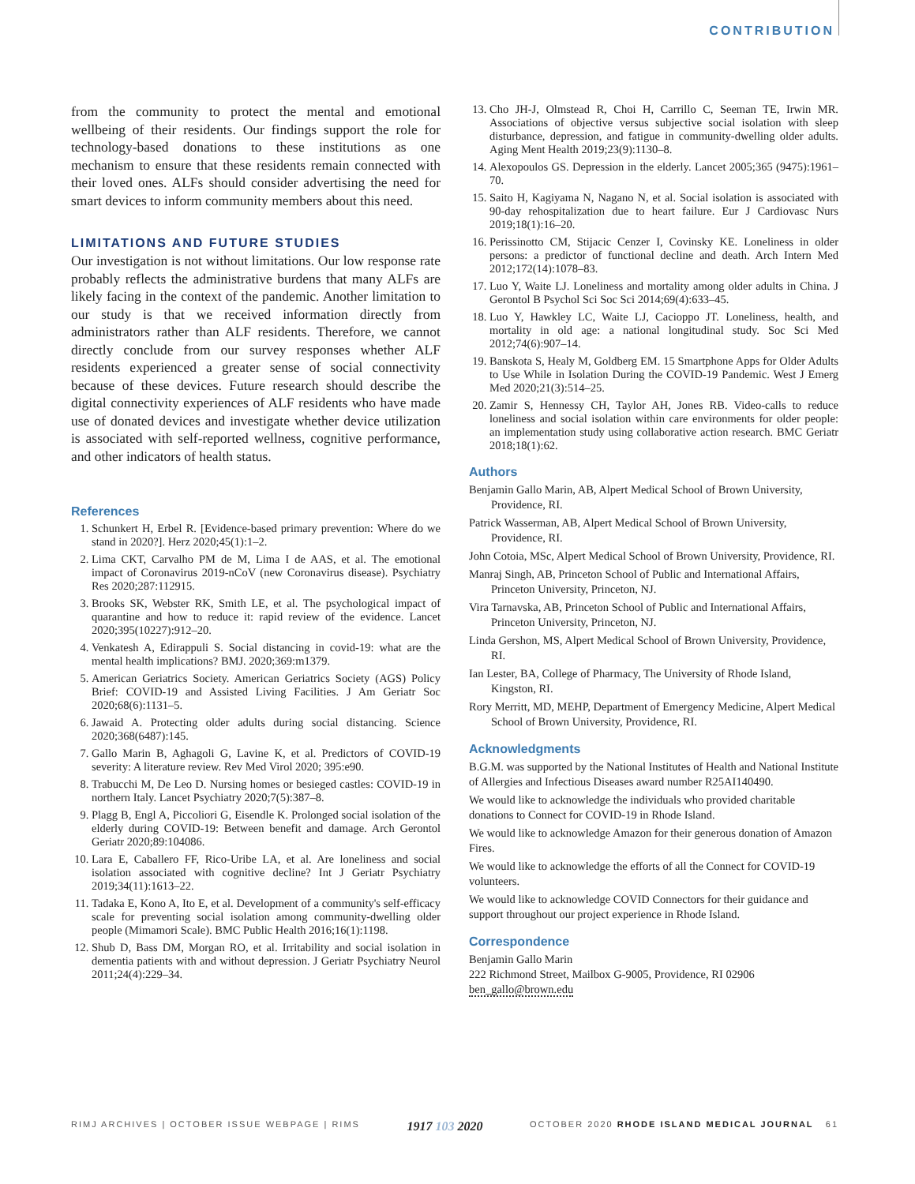CONTRIBUTION
from the community to protect the mental and emotional wellbeing of their residents. Our findings support the role for technology-based donations to these institutions as one mechanism to ensure that these residents remain connected with their loved ones. ALFs should consider advertising the need for smart devices to inform community members about this need.
LIMITATIONS AND FUTURE STUDIES
Our investigation is not without limitations. Our low response rate probably reflects the administrative burdens that many ALFs are likely facing in the context of the pandemic. Another limitation to our study is that we received information directly from administrators rather than ALF residents. Therefore, we cannot directly conclude from our survey responses whether ALF residents experienced a greater sense of social connectivity because of these devices. Future research should describe the digital connectivity experiences of ALF residents who have made use of donated devices and investigate whether device utilization is associated with self-reported wellness, cognitive performance, and other indicators of health status.
References
1. Schunkert H, Erbel R. [Evidence-based primary prevention: Where do we stand in 2020?]. Herz 2020;45(1):1–2.
2. Lima CKT, Carvalho PM de M, Lima I de AAS, et al. The emotional impact of Coronavirus 2019-nCoV (new Coronavirus disease). Psychiatry Res 2020;287:112915.
3. Brooks SK, Webster RK, Smith LE, et al. The psychological impact of quarantine and how to reduce it: rapid review of the evidence. Lancet 2020;395(10227):912–20.
4. Venkatesh A, Edirappuli S. Social distancing in covid-19: what are the mental health implications? BMJ. 2020;369:m1379.
5. American Geriatrics Society. American Geriatrics Society (AGS) Policy Brief: COVID-19 and Assisted Living Facilities. J Am Geriatr Soc 2020;68(6):1131–5.
6. Jawaid A. Protecting older adults during social distancing. Science 2020;368(6487):145.
7. Gallo Marin B, Aghagoli G, Lavine K, et al. Predictors of COVID-19 severity: A literature review. Rev Med Virol 2020; 395:e90.
8. Trabucchi M, De Leo D. Nursing homes or besieged castles: COVID-19 in northern Italy. Lancet Psychiatry 2020;7(5):387–8.
9. Plagg B, Engl A, Piccoliori G, Eisendle K. Prolonged social isolation of the elderly during COVID-19: Between benefit and damage. Arch Gerontol Geriatr 2020;89:104086.
10. Lara E, Caballero FF, Rico-Uribe LA, et al. Are loneliness and social isolation associated with cognitive decline? Int J Geriatr Psychiatry 2019;34(11):1613–22.
11. Tadaka E, Kono A, Ito E, et al. Development of a community's self-efficacy scale for preventing social isolation among community-dwelling older people (Mimamori Scale). BMC Public Health 2016;16(1):1198.
12. Shub D, Bass DM, Morgan RO, et al. Irritability and social isolation in dementia patients with and without depression. J Geriatr Psychiatry Neurol 2011;24(4):229–34.
13. Cho JH-J, Olmstead R, Choi H, Carrillo C, Seeman TE, Irwin MR. Associations of objective versus subjective social isolation with sleep disturbance, depression, and fatigue in community-dwelling older adults. Aging Ment Health 2019;23(9):1130–8.
14. Alexopoulos GS. Depression in the elderly. Lancet 2005;365 (9475):1961–70.
15. Saito H, Kagiyama N, Nagano N, et al. Social isolation is associated with 90-day rehospitalization due to heart failure. Eur J Cardiovasc Nurs 2019;18(1):16–20.
16. Perissinotto CM, Stijacic Cenzer I, Covinsky KE. Loneliness in older persons: a predictor of functional decline and death. Arch Intern Med 2012;172(14):1078–83.
17. Luo Y, Waite LJ. Loneliness and mortality among older adults in China. J Gerontol B Psychol Sci Soc Sci 2014;69(4):633–45.
18. Luo Y, Hawkley LC, Waite LJ, Cacioppo JT. Loneliness, health, and mortality in old age: a national longitudinal study. Soc Sci Med 2012;74(6):907–14.
19. Banskota S, Healy M, Goldberg EM. 15 Smartphone Apps for Older Adults to Use While in Isolation During the COVID-19 Pandemic. West J Emerg Med 2020;21(3):514–25.
20. Zamir S, Hennessy CH, Taylor AH, Jones RB. Video-calls to reduce loneliness and social isolation within care environments for older people: an implementation study using collaborative action research. BMC Geriatr 2018;18(1):62.
Authors
Benjamin Gallo Marin, AB, Alpert Medical School of Brown University, Providence, RI.
Patrick Wasserman, AB, Alpert Medical School of Brown University, Providence, RI.
John Cotoia, MSc, Alpert Medical School of Brown University, Providence, RI.
Manraj Singh, AB, Princeton School of Public and International Affairs, Princeton University, Princeton, NJ.
Vira Tarnavska, AB, Princeton School of Public and International Affairs, Princeton University, Princeton, NJ.
Linda Gershon, MS, Alpert Medical School of Brown University, Providence, RI.
Ian Lester, BA, College of Pharmacy, The University of Rhode Island, Kingston, RI.
Rory Merritt, MD, MEHP, Department of Emergency Medicine, Alpert Medical School of Brown University, Providence, RI.
Acknowledgments
B.G.M. was supported by the National Institutes of Health and National Institute of Allergies and Infectious Diseases award number R25AI140490.
We would like to acknowledge the individuals who provided charitable donations to Connect for COVID-19 in Rhode Island.
We would like to acknowledge Amazon for their generous donation of Amazon Fires.
We would like to acknowledge the efforts of all the Connect for COVID-19 volunteers.
We would like to acknowledge COVID Connectors for their guidance and support throughout our project experience in Rhode Island.
Correspondence
Benjamin Gallo Marin
222 Richmond Street, Mailbox G-9005, Providence, RI 02906
ben_gallo@brown.edu
RIMJ ARCHIVES | OCTOBER ISSUE WEBPAGE | RIMS 1917 103 2020 OCTOBER 2020 RHODE ISLAND MEDICAL JOURNAL 61